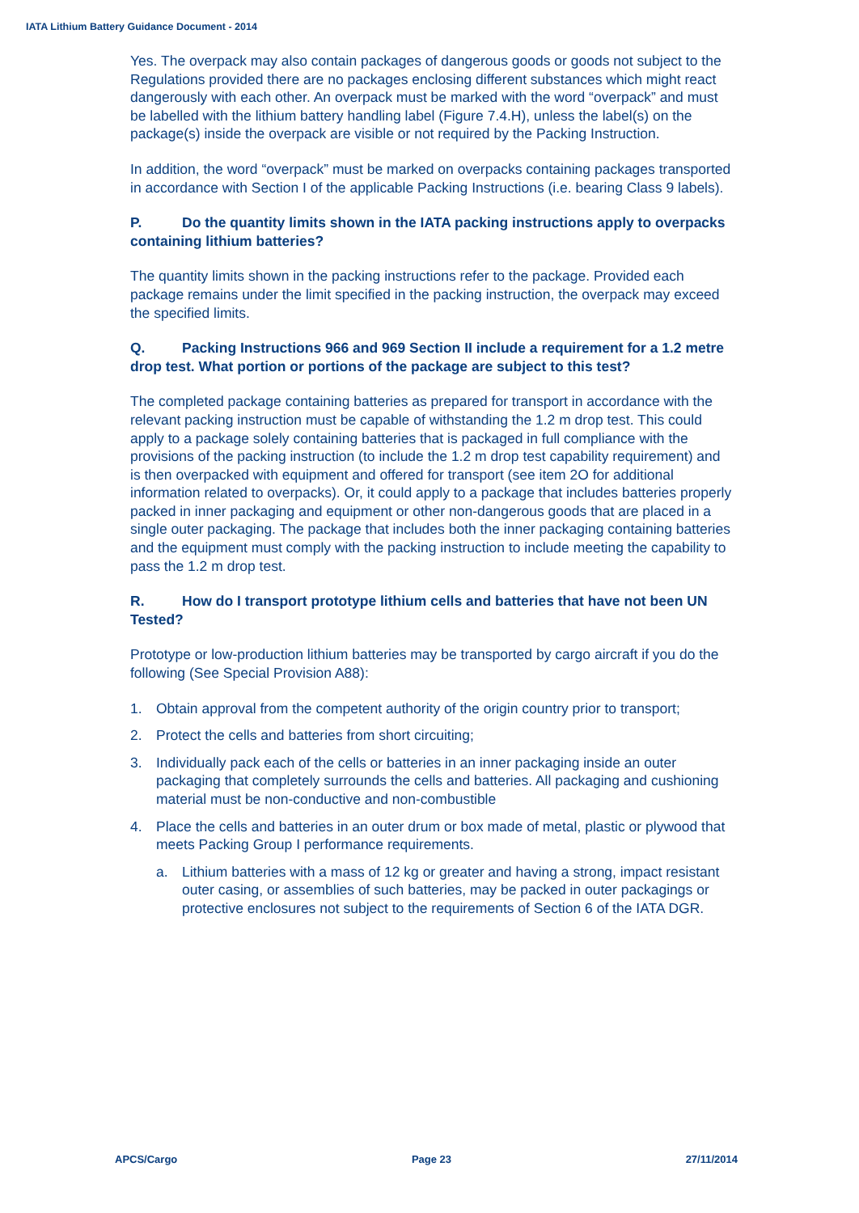IATA Lithium Battery Guidance Document - 2014
Yes. The overpack may also contain packages of dangerous goods or goods not subject to the Regulations provided there are no packages enclosing different substances which might react dangerously with each other. An overpack must be marked with the word “overpack” and must be labelled with the lithium battery handling label (Figure 7.4.H), unless the label(s) on the package(s) inside the overpack are visible or not required by the Packing Instruction.
In addition, the word “overpack” must be marked on overpacks containing packages transported in accordance with Section I of the applicable Packing Instructions (i.e. bearing Class 9 labels).
P. Do the quantity limits shown in the IATA packing instructions apply to overpacks containing lithium batteries?
The quantity limits shown in the packing instructions refer to the package. Provided each package remains under the limit specified in the packing instruction, the overpack may exceed the specified limits.
Q. Packing Instructions 966 and 969 Section II include a requirement for a 1.2 metre drop test. What portion or portions of the package are subject to this test?
The completed package containing batteries as prepared for transport in accordance with the relevant packing instruction must be capable of withstanding the 1.2 m drop test. This could apply to a package solely containing batteries that is packaged in full compliance with the provisions of the packing instruction (to include the 1.2 m drop test capability requirement) and is then overpacked with equipment and offered for transport (see item 2O for additional information related to overpacks). Or, it could apply to a package that includes batteries properly packed in inner packaging and equipment or other non-dangerous goods that are placed in a single outer packaging. The package that includes both the inner packaging containing batteries and the equipment must comply with the packing instruction to include meeting the capability to pass the 1.2 m drop test.
R. How do I transport prototype lithium cells and batteries that have not been UN Tested?
Prototype or low-production lithium batteries may be transported by cargo aircraft if you do the following (See Special Provision A88):
1. Obtain approval from the competent authority of the origin country prior to transport;
2. Protect the cells and batteries from short circuiting;
3. Individually pack each of the cells or batteries in an inner packaging inside an outer packaging that completely surrounds the cells and batteries. All packaging and cushioning material must be non-conductive and non-combustible
4. Place the cells and batteries in an outer drum or box made of metal, plastic or plywood that meets Packing Group I performance requirements.
a. Lithium batteries with a mass of 12 kg or greater and having a strong, impact resistant outer casing, or assemblies of such batteries, may be packed in outer packagings or protective enclosures not subject to the requirements of Section 6 of the IATA DGR.
APCS/Cargo Page 23 27/11/2014